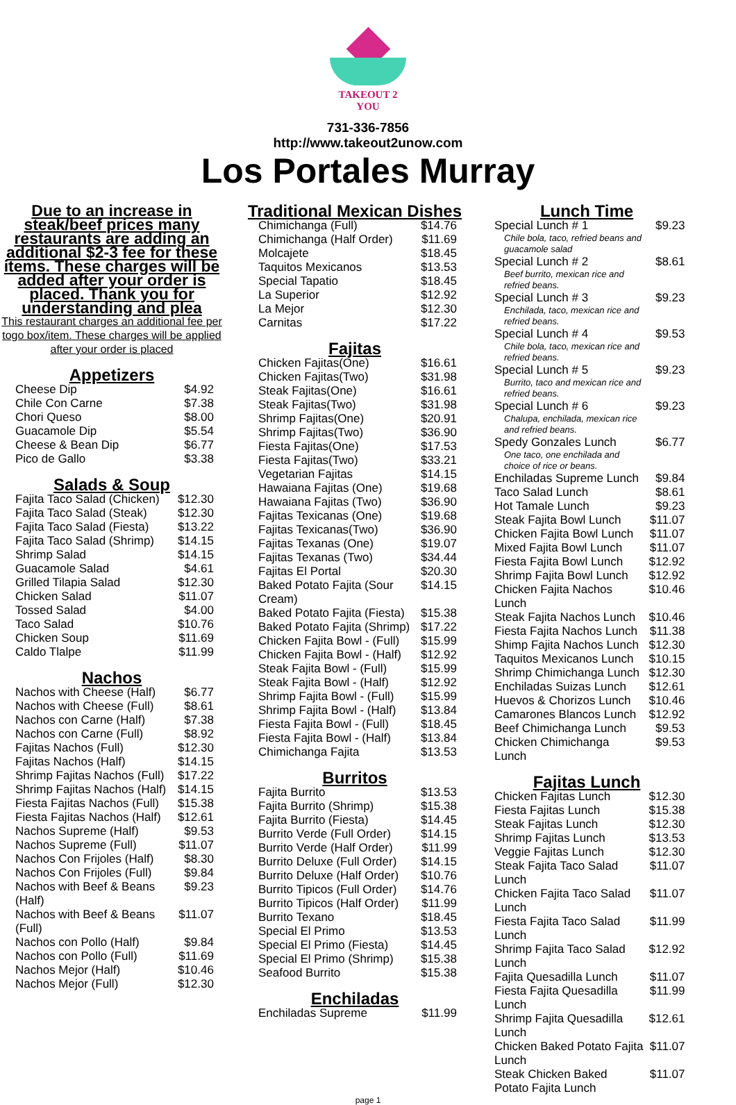TAKEOUT 2 YOU
731-336-7856
http://www.takeout2unow.com
Los Portales Murray
Due to an increase in steak/beef prices many restaurants are adding an additional $2-3 fee for these items. These charges will be added after your order is placed. Thank you for understanding and plea
This restaurant charges an additional fee per togo box/item. These charges will be applied after your order is placed
Appetizers
| Cheese Dip | $4.92 |
| Chile Con Carne | $7.38 |
| Chori Queso | $8.00 |
| Guacamole Dip | $5.54 |
| Cheese & Bean Dip | $6.77 |
| Pico de Gallo | $3.38 |
Salads & Soup
| Fajita Taco Salad (Chicken) | $12.30 |
| Fajita Taco Salad (Steak) | $12.30 |
| Fajita Taco Salad (Fiesta) | $13.22 |
| Fajita Taco Salad (Shrimp) | $14.15 |
| Shrimp Salad | $14.15 |
| Guacamole Salad | $4.61 |
| Grilled Tilapia Salad | $12.30 |
| Chicken Salad | $11.07 |
| Tossed Salad | $4.00 |
| Taco Salad | $10.76 |
| Chicken Soup | $11.69 |
| Caldo Tlalpe | $11.99 |
Nachos
| Nachos with Cheese (Half) | $6.77 |
| Nachos with Cheese (Full) | $8.61 |
| Nachos con Carne (Half) | $7.38 |
| Nachos con Carne (Full) | $8.92 |
| Fajitas Nachos (Full) | $12.30 |
| Fajitas Nachos (Half) | $14.15 |
| Shrimp Fajitas Nachos (Full) | $17.22 |
| Shrimp Fajitas Nachos (Half) | $14.15 |
| Fiesta Fajitas Nachos (Full) | $15.38 |
| Fiesta Fajitas Nachos (Half) | $12.61 |
| Nachos Supreme (Half) | $9.53 |
| Nachos Supreme (Full) | $11.07 |
| Nachos Con Frijoles (Half) | $8.30 |
| Nachos Con Frijoles (Full) | $9.84 |
| Nachos with Beef & Beans (Half) | $9.23 |
| Nachos with Beef & Beans (Full) | $11.07 |
| Nachos con Pollo (Half) | $9.84 |
| Nachos con Pollo (Full) | $11.69 |
| Nachos Mejor (Half) | $10.46 |
| Nachos Mejor (Full) | $12.30 |
Traditional Mexican Dishes
| Chimichanga (Full) | $14.76 |
| Chimichanga (Half Order) | $11.69 |
| Molcajete | $18.45 |
| Taquitos Mexicanos | $13.53 |
| Special Tapatio | $18.45 |
| La Superior | $12.92 |
| La Mejor | $12.30 |
| Carnitas | $17.22 |
Fajitas
| Chicken Fajitas(One) | $16.61 |
| Chicken Fajitas(Two) | $31.98 |
| Steak Fajitas(One) | $16.61 |
| Steak Fajitas(Two) | $31.98 |
| Shrimp Fajitas(One) | $20.91 |
| Shrimp Fajitas(Two) | $36.90 |
| Fiesta Fajitas(One) | $17.53 |
| Fiesta Fajitas(Two) | $33.21 |
| Vegetarian Fajitas | $14.15 |
| Hawaiana Fajitas (One) | $19.68 |
| Hawaiana Fajitas (Two) | $36.90 |
| Fajitas Texicanas (One) | $19.68 |
| Fajitas Texicanas(Two) | $36.90 |
| Fajitas Texanas (One) | $19.07 |
| Fajitas Texanas (Two) | $34.44 |
| Fajitas El Portal | $20.30 |
| Baked Potato Fajita (Sour Cream) | $14.15 |
| Baked Potato Fajita (Fiesta) | $15.38 |
| Baked Potato Fajita (Shrimp) | $17.22 |
| Chicken Fajita Bowl - (Full) | $15.99 |
| Chicken Fajita Bowl - (Half) | $12.92 |
| Steak Fajita Bowl - (Full) | $15.99 |
| Steak Fajita Bowl - (Half) | $12.92 |
| Shrimp Fajita Bowl - (Full) | $15.99 |
| Shrimp Fajita Bowl - (Half) | $13.84 |
| Fiesta Fajita Bowl - (Full) | $18.45 |
| Fiesta Fajita Bowl - (Half) | $13.84 |
| Chimichanga Fajita | $13.53 |
Burritos
| Fajita Burrito | $13.53 |
| Fajita Burrito (Shrimp) | $15.38 |
| Fajita Burrito (Fiesta) | $14.45 |
| Burrito Verde (Full Order) | $14.15 |
| Burrito Verde (Half Order) | $11.99 |
| Burrito Deluxe (Full Order) | $14.15 |
| Burrito Deluxe (Half Order) | $10.76 |
| Burrito Tipicos (Full Order) | $14.76 |
| Burrito Tipicos (Half Order) | $11.99 |
| Burrito Texano | $18.45 |
| Special El Primo | $13.53 |
| Special El Primo (Fiesta) | $14.45 |
| Special El Primo (Shrimp) | $15.38 |
| Seafood Burrito | $15.38 |
Enchiladas
| Enchiladas Supreme | $11.99 |
Lunch Time
| Special Lunch # 1 Chile bola, taco, refried beans and guacamole salad | $9.23 |
| Special Lunch # 2 Beef burrito, mexican rice and refried beans. | $8.61 |
| Special Lunch # 3 Enchilada, taco, mexican rice and refried beans. | $9.23 |
| Special Lunch # 4 Chile bola, taco, mexican rice and refried beans. | $9.53 |
| Special Lunch # 5 Burrito, taco and mexican rice and refried beans. | $9.23 |
| Special Lunch # 6 Chalupa, enchilada, mexican rice and refried beans. | $9.23 |
| Spedy Gonzales Lunch One taco, one enchilada and choice of rice or beans. | $6.77 |
| Enchiladas Supreme Lunch | $9.84 |
| Taco Salad Lunch | $8.61 |
| Hot Tamale Lunch | $9.23 |
| Steak Fajita Bowl Lunch | $11.07 |
| Chicken Fajita Bowl Lunch | $11.07 |
| Mixed Fajita Bowl Lunch | $11.07 |
| Fiesta Fajita Bowl Lunch | $12.92 |
| Shrimp Fajita Bowl Lunch | $12.92 |
| Chicken Fajita Nachos Lunch | $10.46 |
| Steak Fajita Nachos Lunch | $10.46 |
| Fiesta Fajita Nachos Lunch | $11.38 |
| Shimp Fajita Nachos Lunch | $12.30 |
| Taquitos Mexicanos Lunch | $10.15 |
| Shrimp Chimichanga Lunch | $12.30 |
| Enchiladas Suizas Lunch | $12.61 |
| Huevos & Chorizos Lunch | $10.46 |
| Camarones Blancos Lunch | $12.92 |
| Beef Chimichanga Lunch | $9.53 |
| Chicken Chimichanga Lunch | $9.53 |
Fajitas Lunch
| Chicken Fajitas Lunch | $12.30 |
| Fiesta Fajitas Lunch | $15.38 |
| Steak Fajitas Lunch | $12.30 |
| Shrimp Fajitas Lunch | $13.53 |
| Veggie Fajitas Lunch | $12.30 |
| Steak Fajita Taco Salad Lunch | $11.07 |
| Chicken Fajita Taco Salad Lunch | $11.07 |
| Fiesta Fajita Taco Salad Lunch | $11.99 |
| Shrimp Fajita Taco Salad Lunch | $12.92 |
| Fajita Quesadilla Lunch | $11.07 |
| Fiesta Fajita Quesadilla Lunch | $11.99 |
| Shrimp Fajita Quesadilla Lunch | $12.61 |
| Chicken Baked Potato Fajita Lunch | $11.07 |
| Steak Chicken Baked Potato Fajita Lunch | $11.07 |
page 1